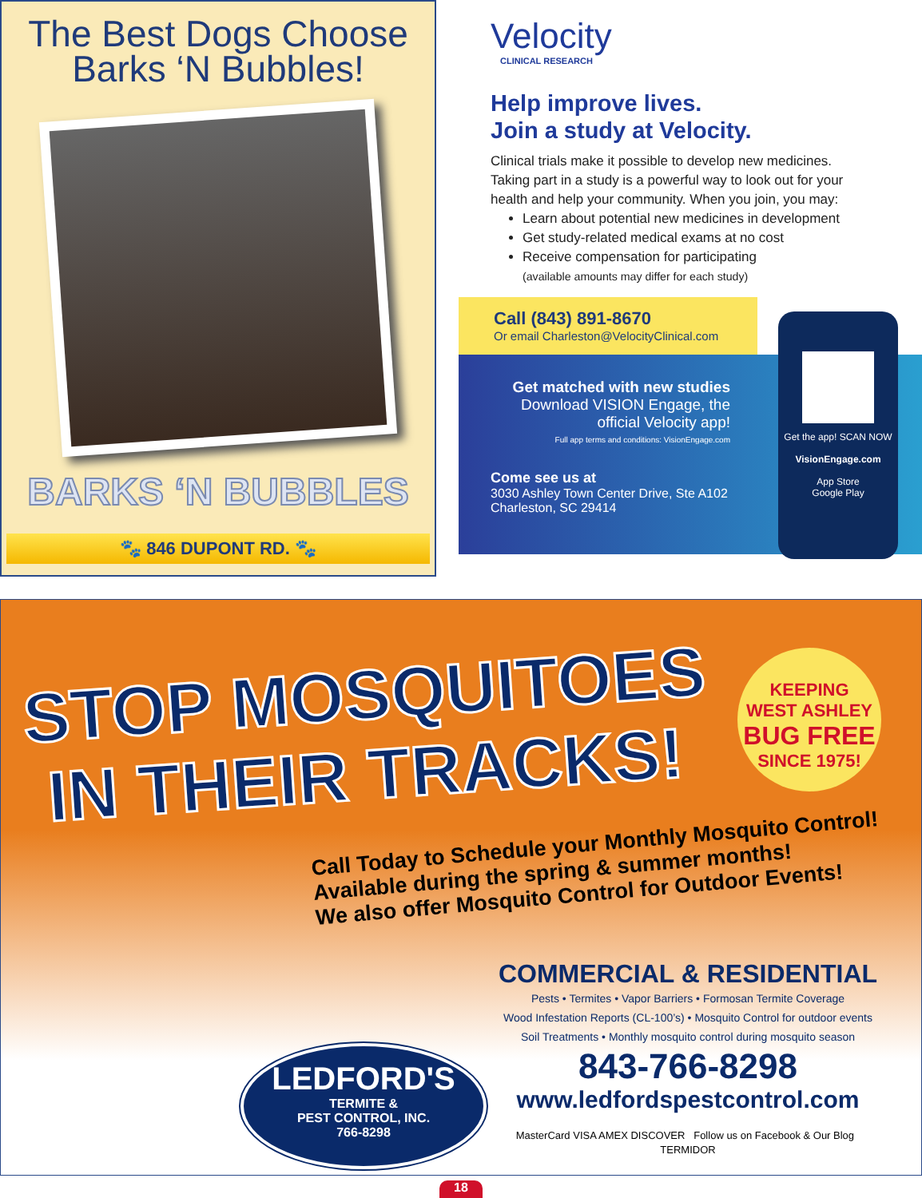The Best Dogs Choose
Barks ‘N Bubbles!
BARKS ‘N BUBBLES
🐾 846 DUPONT RD. 🐾
Velocity
CLINICAL RESEARCH
Help improve lives.
Join a study at Velocity.
Clinical trials make it possible to develop new medicines. Taking part in a study is a powerful way to look out for your health and help your community. When you join, you may:
Learn about potential new medicines in development
Get study-related medical exams at no cost
Receive compensation for participating
(available amounts may differ for each study)
Call (843) 891-8670
Or email Charleston@VelocityClinical.com
Get matched with new studies
Download VISION Engage, the official Velocity app!
Full app terms and conditions: VisionEngage.com
Come see us at
3030 Ashley Town Center Drive, Ste A102
Charleston, SC 29414
Get the app! SCAN NOW
VisionEngage.com
App Store
Google Play
STOP MOSQUITOES
IN THEIR TRACKS!
KEEPING
WEST ASHLEY
BUG FREE
SINCE 1975!
Call Today to Schedule your Monthly Mosquito Control!
Available during the spring & summer months!
We also offer Mosquito Control for Outdoor Events!
COMMERCIAL & RESIDENTIAL
Pests • Termites • Vapor Barriers • Formosan Termite Coverage
Wood Infestation Reports (CL-100’s) • Mosquito Control for outdoor events
Soil Treatments • Monthly mosquito control during mosquito season
843-766-8298
www.ledfordspestcontrol.com
MasterCard VISA AMEX DISCOVER Follow us on Facebook & Our Blog TERMIDOR
LEDFORD'S
TERMITE &
PEST CONTROL, INC.
766-8298
18